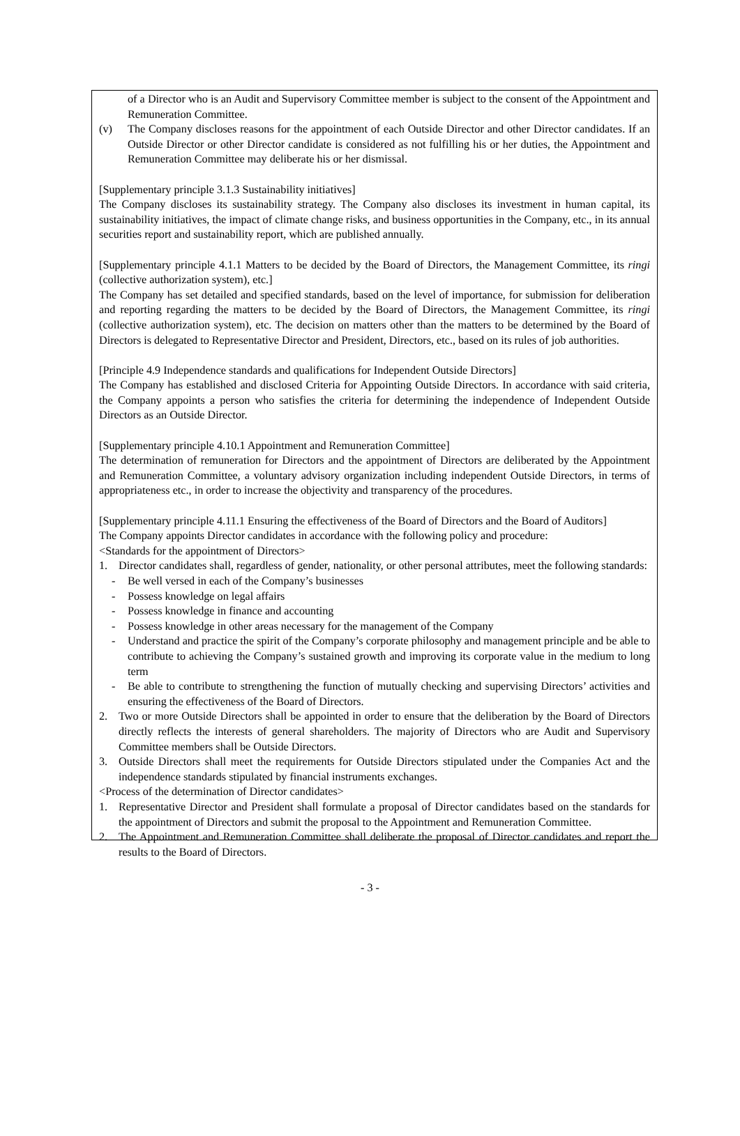of a Director who is an Audit and Supervisory Committee member is subject to the consent of the Appointment and Remuneration Committee.
(v) The Company discloses reasons for the appointment of each Outside Director and other Director candidates. If an Outside Director or other Director candidate is considered as not fulfilling his or her duties, the Appointment and Remuneration Committee may deliberate his or her dismissal.
[Supplementary principle 3.1.3 Sustainability initiatives]
The Company discloses its sustainability strategy. The Company also discloses its investment in human capital, its sustainability initiatives, the impact of climate change risks, and business opportunities in the Company, etc., in its annual securities report and sustainability report, which are published annually.
[Supplementary principle 4.1.1 Matters to be decided by the Board of Directors, the Management Committee, its ringi (collective authorization system), etc.]
The Company has set detailed and specified standards, based on the level of importance, for submission for deliberation and reporting regarding the matters to be decided by the Board of Directors, the Management Committee, its ringi (collective authorization system), etc. The decision on matters other than the matters to be determined by the Board of Directors is delegated to Representative Director and President, Directors, etc., based on its rules of job authorities.
[Principle 4.9 Independence standards and qualifications for Independent Outside Directors]
The Company has established and disclosed Criteria for Appointing Outside Directors. In accordance with said criteria, the Company appoints a person who satisfies the criteria for determining the independence of Independent Outside Directors as an Outside Director.
[Supplementary principle 4.10.1 Appointment and Remuneration Committee]
The determination of remuneration for Directors and the appointment of Directors are deliberated by the Appointment and Remuneration Committee, a voluntary advisory organization including independent Outside Directors, in terms of appropriateness etc., in order to increase the objectivity and transparency of the procedures.
[Supplementary principle 4.11.1 Ensuring the effectiveness of the Board of Directors and the Board of Auditors]
The Company appoints Director candidates in accordance with the following policy and procedure:
<Standards for the appointment of Directors>
1. Director candidates shall, regardless of gender, nationality, or other personal attributes, meet the following standards:
- Be well versed in each of the Company’s businesses
- Possess knowledge on legal affairs
- Possess knowledge in finance and accounting
- Possess knowledge in other areas necessary for the management of the Company
- Understand and practice the spirit of the Company’s corporate philosophy and management principle and be able to contribute to achieving the Company’s sustained growth and improving its corporate value in the medium to long term
- Be able to contribute to strengthening the function of mutually checking and supervising Directors’ activities and ensuring the effectiveness of the Board of Directors.
2. Two or more Outside Directors shall be appointed in order to ensure that the deliberation by the Board of Directors directly reflects the interests of general shareholders. The majority of Directors who are Audit and Supervisory Committee members shall be Outside Directors.
3. Outside Directors shall meet the requirements for Outside Directors stipulated under the Companies Act and the independence standards stipulated by financial instruments exchanges.
<Process of the determination of Director candidates>
1. Representative Director and President shall formulate a proposal of Director candidates based on the standards for the appointment of Directors and submit the proposal to the Appointment and Remuneration Committee.
2. The Appointment and Remuneration Committee shall deliberate the proposal of Director candidates and report the results to the Board of Directors.
- 3 -